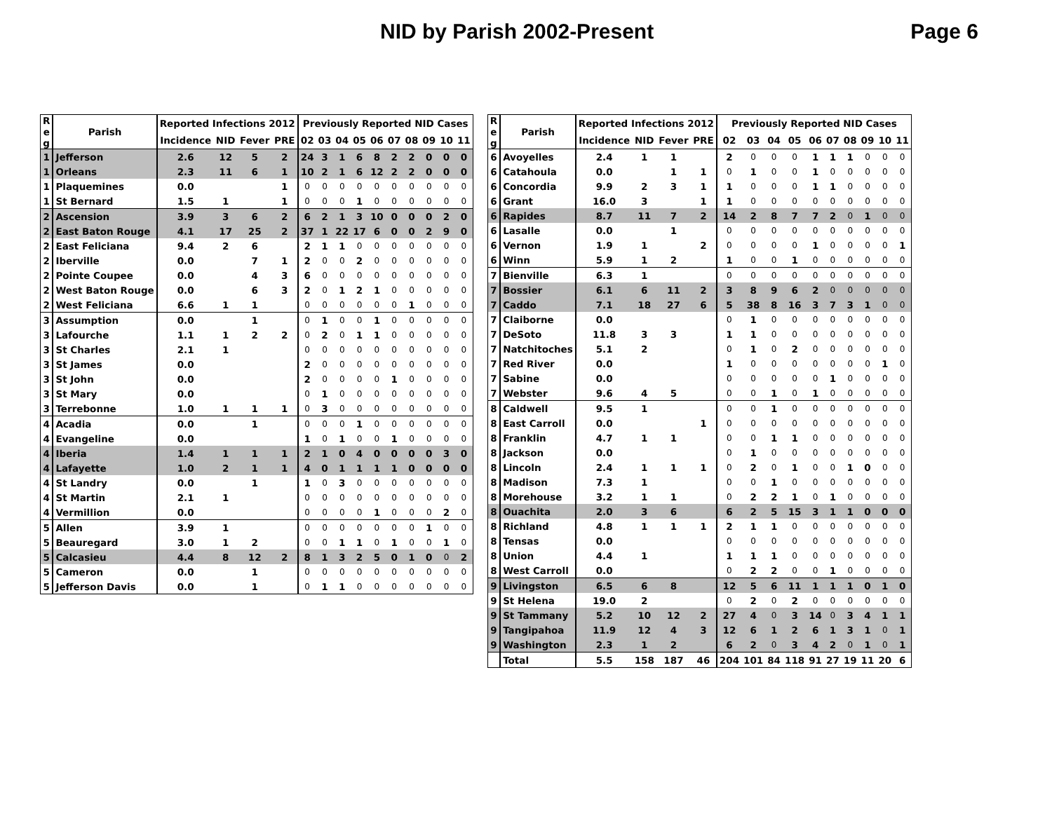NID by Parish 2002-Present Page 6
| R e g | Parish | Reported Infections 2012 | | | | Previously Reported NID Cases | | | | | | | | | |
| --- | --- | --- | --- | --- | --- | --- | --- | --- | --- | --- | --- | --- | --- | --- | --- |
| | | Incidence | NID | Fever | PRE | 02 | 03 | 04 | 05 | 06 | 07 | 08 | 09 | 10 | 11 |
| 1 | Jefferson | 2.6 | 12 | 5 | 2 | 24 | 3 | 1 | 6 | 8 | 2 | 2 | 0 | 0 | 0 |
| 1 | Orleans | 2.3 | 11 | 6 | 1 | 10 | 2 | 1 | 6 | 12 | 2 | 2 | 0 | 0 | 0 |
| 1 | Plaquemines | 0.0 | | | 1 | 0 | 0 | 0 | 0 | 0 | 0 | 0 | 0 | 0 | 0 |
| 1 | St Bernard | 1.5 | 1 | | 1 | 0 | 0 | 0 | 1 | 0 | 0 | 0 | 0 | 0 | 0 |
| 2 | Ascension | 3.9 | 3 | 6 | 2 | 6 | 2 | 1 | 3 | 10 | 0 | 0 | 0 | 2 | 0 |
| 2 | East Baton Rouge | 4.1 | 17 | 25 | 2 | 37 | 1 | 22 | 17 | 6 | 0 | 0 | 2 | 9 | 0 |
| 2 | East Feliciana | 9.4 | 2 | 6 | | 2 | 1 | 1 | 0 | 0 | 0 | 0 | 0 | 0 | 0 |
| 2 | Iberville | 0.0 | | 7 | 1 | 2 | 0 | 0 | 2 | 0 | 0 | 0 | 0 | 0 | 0 |
| 2 | Pointe Coupee | 0.0 | | 4 | 3 | 6 | 0 | 0 | 0 | 0 | 0 | 0 | 0 | 0 | 0 |
| 2 | West Baton Rouge | 0.0 | | 6 | 3 | 2 | 0 | 1 | 2 | 1 | 0 | 0 | 0 | 0 | 0 |
| 2 | West Feliciana | 6.6 | 1 | 1 | | 0 | 0 | 0 | 0 | 0 | 0 | 1 | 0 | 0 | 0 |
| 3 | Assumption | 0.0 | | 1 | | 0 | 1 | 0 | 0 | 1 | 0 | 0 | 0 | 0 | 0 |
| 3 | Lafourche | 1.1 | 1 | 2 | 2 | 0 | 2 | 0 | 1 | 1 | 0 | 0 | 0 | 0 | 0 |
| 3 | St Charles | 2.1 | 1 | | | 0 | 0 | 0 | 0 | 0 | 0 | 0 | 0 | 0 | 0 |
| 3 | St James | 0.0 | | | | 2 | 0 | 0 | 0 | 0 | 0 | 0 | 0 | 0 | 0 |
| 3 | St John | 0.0 | | | | 2 | 0 | 0 | 0 | 0 | 1 | 0 | 0 | 0 | 0 |
| 3 | St Mary | 0.0 | | | | 0 | 1 | 0 | 0 | 0 | 0 | 0 | 0 | 0 | 0 |
| 3 | Terrebonne | 1.0 | 1 | 1 | 1 | 0 | 3 | 0 | 0 | 0 | 0 | 0 | 0 | 0 | 0 |
| 4 | Acadia | 0.0 | | 1 | | 0 | 0 | 0 | 1 | 0 | 0 | 0 | 0 | 0 | 0 |
| 4 | Evangeline | 0.0 | | | | 1 | 0 | 1 | 0 | 0 | 1 | 0 | 0 | 0 | 0 |
| 4 | Iberia | 1.4 | 1 | 1 | 1 | 2 | 1 | 0 | 4 | 0 | 0 | 0 | 0 | 3 | 0 |
| 4 | Lafayette | 1.0 | 2 | 1 | 1 | 4 | 0 | 1 | 1 | 1 | 1 | 0 | 0 | 0 | 0 |
| 4 | St Landry | 0.0 | | 1 | | 1 | 0 | 3 | 0 | 0 | 0 | 0 | 0 | 0 | 0 |
| 4 | St Martin | 2.1 | 1 | | | 0 | 0 | 0 | 0 | 0 | 0 | 0 | 0 | 0 | 0 |
| 4 | Vermillion | 0.0 | | | | 0 | 0 | 0 | 0 | 1 | 0 | 0 | 0 | 2 | 0 |
| 5 | Allen | 3.9 | 1 | | | 0 | 0 | 0 | 0 | 0 | 0 | 0 | 1 | 0 | 0 |
| 5 | Beauregard | 3.0 | 1 | 2 | | 0 | 0 | 1 | 1 | 0 | 1 | 0 | 0 | 1 | 0 |
| 5 | Calcasieu | 4.4 | 8 | 12 | 2 | 8 | 1 | 3 | 2 | 5 | 0 | 1 | 0 | 0 | 2 |
| 5 | Cameron | 0.0 | | 1 | | 0 | 0 | 0 | 0 | 0 | 0 | 0 | 0 | 0 | 0 |
| 5 | Jefferson Davis | 0.0 | | 1 | | 0 | 1 | 1 | 0 | 0 | 0 | 0 | 0 | 0 | 0 |
| R e g | Parish | Reported Infections 2012 | | | | Previously Reported NID Cases | | | | | | | | | |
| --- | --- | --- | --- | --- | --- | --- | --- | --- | --- | --- | --- | --- | --- | --- | --- |
| | | Incidence | NID | Fever | PRE | 02 | 03 | 04 | 05 | 06 | 07 | 08 | 09 | 10 | 11 |
| 6 | Avoyelles | 2.4 | 1 | 1 | | 2 | 0 | 0 | 0 | 1 | 1 | 1 | 0 | 0 | 0 |
| 6 | Catahoula | 0.0 | | 1 | 1 | 0 | 1 | 0 | 0 | 1 | 0 | 0 | 0 | 0 | 0 |
| 6 | Concordia | 9.9 | 2 | 3 | 1 | 1 | 0 | 0 | 0 | 1 | 1 | 0 | 0 | 0 | 0 |
| 6 | Grant | 16.0 | 3 | | 1 | 1 | 0 | 0 | 0 | 0 | 0 | 0 | 0 | 0 | 0 |
| 6 | Rapides | 8.7 | 11 | 7 | 2 | 14 | 2 | 8 | 7 | 7 | 2 | 0 | 1 | 0 | 0 |
| 6 | Lasalle | 0.0 | | 1 | | 0 | 0 | 0 | 0 | 0 | 0 | 0 | 0 | 0 | 0 |
| 6 | Vernon | 1.9 | 1 | | 2 | 0 | 0 | 0 | 0 | 1 | 0 | 0 | 0 | 0 | 1 |
| 6 | Winn | 5.9 | 1 | 2 | | 1 | 0 | 0 | 1 | 0 | 0 | 0 | 0 | 0 | 0 |
| 7 | Bienville | 6.3 | 1 | | | 0 | 0 | 0 | 0 | 0 | 0 | 0 | 0 | 0 | 0 |
| 7 | Bossier | 6.1 | 6 | 11 | 2 | 3 | 8 | 9 | 6 | 2 | 0 | 0 | 0 | 0 | 0 |
| 7 | Caddo | 7.1 | 18 | 27 | 6 | 5 | 38 | 8 | 16 | 3 | 7 | 3 | 1 | 0 | 0 |
| 7 | Claiborne | 0.0 | | | | 0 | 1 | 0 | 0 | 0 | 0 | 0 | 0 | 0 | 0 |
| 7 | DeSoto | 11.8 | 3 | 3 | | 1 | 1 | 0 | 0 | 0 | 0 | 0 | 0 | 0 | 0 |
| 7 | Natchitoches | 5.1 | 2 | | | 0 | 1 | 0 | 2 | 0 | 0 | 0 | 0 | 0 | 0 |
| 7 | Red River | 0.0 | | | | 1 | 0 | 0 | 0 | 0 | 0 | 0 | 0 | 1 | 0 |
| 7 | Sabine | 0.0 | | | | 0 | 0 | 0 | 0 | 0 | 1 | 0 | 0 | 0 | 0 |
| 7 | Webster | 9.6 | 4 | 5 | | 0 | 0 | 1 | 0 | 1 | 0 | 0 | 0 | 0 | 0 |
| 8 | Caldwell | 9.5 | 1 | | | 0 | 0 | 1 | 0 | 0 | 0 | 0 | 0 | 0 | 0 |
| 8 | East Carroll | 0.0 | | | 1 | 0 | 0 | 0 | 0 | 0 | 0 | 0 | 0 | 0 | 0 |
| 8 | Franklin | 4.7 | 1 | 1 | | 0 | 0 | 1 | 1 | 0 | 0 | 0 | 0 | 0 | 0 |
| 8 | Jackson | 0.0 | | | | 0 | 1 | 0 | 0 | 0 | 0 | 0 | 0 | 0 | 0 |
| 8 | Lincoln | 2.4 | 1 | 1 | 1 | 0 | 2 | 0 | 1 | 0 | 0 | 1 | 0 | 0 | 0 |
| 8 | Madison | 7.3 | 1 | | | 0 | 0 | 1 | 0 | 0 | 0 | 0 | 0 | 0 | 0 |
| 8 | Morehouse | 3.2 | 1 | 1 | | 0 | 2 | 2 | 1 | 0 | 1 | 0 | 0 | 0 | 0 |
| 8 | Ouachita | 2.0 | 3 | 6 | | 6 | 2 | 5 | 15 | 3 | 1 | 1 | 0 | 0 | 0 |
| 8 | Richland | 4.8 | 1 | 1 | 1 | 2 | 1 | 1 | 0 | 0 | 0 | 0 | 0 | 0 | 0 |
| 8 | Tensas | 0.0 | | | | 0 | 0 | 0 | 0 | 0 | 0 | 0 | 0 | 0 | 0 |
| 8 | Union | 4.4 | 1 | | | 1 | 1 | 1 | 0 | 0 | 0 | 0 | 0 | 0 | 0 |
| 8 | West Carroll | 0.0 | | | | 0 | 2 | 2 | 0 | 0 | 1 | 0 | 0 | 0 | 0 |
| 9 | Livingston | 6.5 | 6 | 8 | | 12 | 5 | 6 | 11 | 1 | 1 | 1 | 0 | 1 | 0 |
| 9 | St Helena | 19.0 | 2 | | | 0 | 2 | 0 | 2 | 0 | 0 | 0 | 0 | 0 | 0 |
| 9 | St Tammany | 5.2 | 10 | 12 | 2 | 27 | 4 | 0 | 3 | 14 | 0 | 3 | 4 | 1 | 1 |
| 9 | Tangipahoa | 11.9 | 12 | 4 | 3 | 12 | 6 | 1 | 2 | 6 | 1 | 3 | 1 | 0 | 1 |
| 9 | Washington | 2.3 | 1 | 2 | | 6 | 2 | 0 | 3 | 4 | 2 | 0 | 1 | 0 | 1 |
| | Total | 5.5 | 158 | 187 | 46 | 204 | 101 | 84 | 118 | 91 | 27 | 19 | 11 | 20 | 6 |